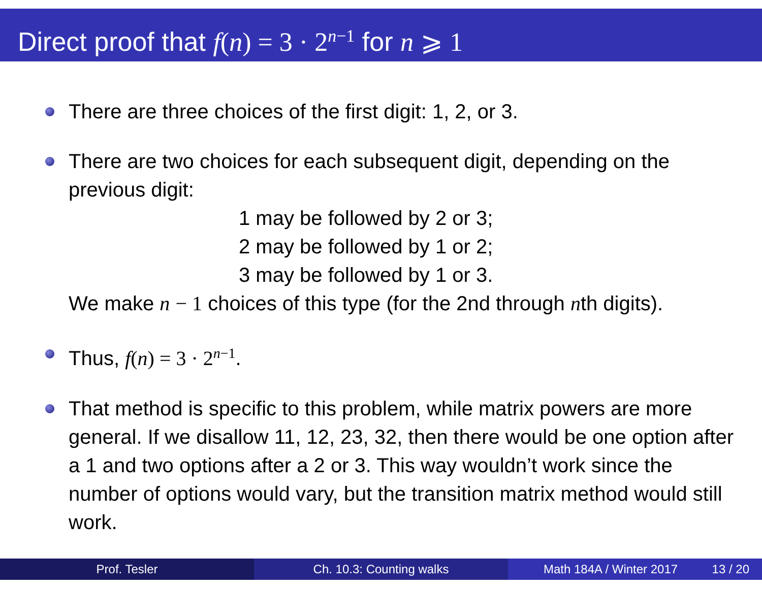Direct proof that f(n) = 3 · 2<sup>n</sup><sup>−1</sup> for n ⩾ 1
There are three choices of the first digit: 1, 2, or 3.
There are two choices for each subsequent digit, depending on the previous digit:
1 may be followed by 2 or 3;
2 may be followed by 1 or 2;
3 may be followed by 1 or 3.
We make n − 1 choices of this type (for the 2nd through nth digits).
Thus, f(n) = 3 · 2<sup>n−1</sup>.
That method is specific to this problem, while matrix powers are more general. If we disallow 11, 12, 23, 32, then there would be one option after a 1 and two options after a 2 or 3. This way wouldn’t work since the number of options would vary, but the transition matrix method would still work.
Prof. Tesler Ch. 10.3: Counting walks Math 184A / Winter 2017 13 / 20